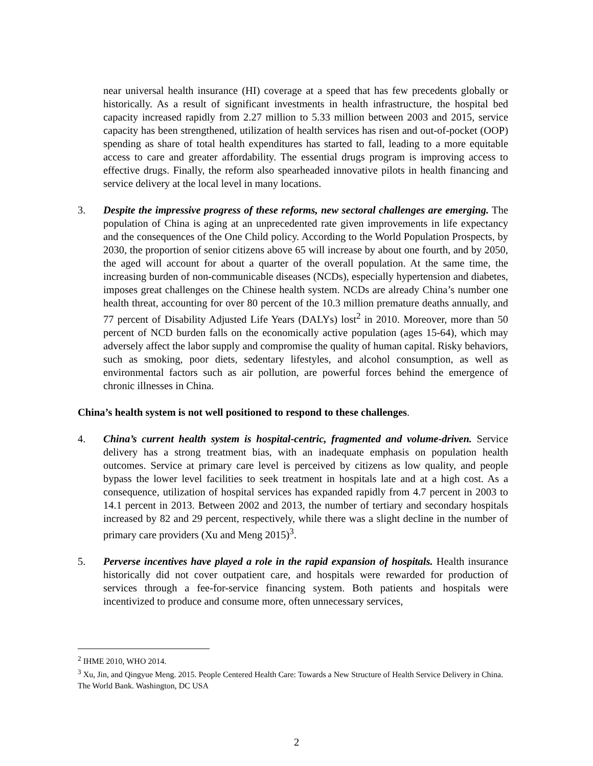near universal health insurance (HI) coverage at a speed that has few precedents globally or historically. As a result of significant investments in health infrastructure, the hospital bed capacity increased rapidly from 2.27 million to 5.33 million between 2003 and 2015, service capacity has been strengthened, utilization of health services has risen and out-of-pocket (OOP) spending as share of total health expenditures has started to fall, leading to a more equitable access to care and greater affordability. The essential drugs program is improving access to effective drugs. Finally, the reform also spearheaded innovative pilots in health financing and service delivery at the local level in many locations.
3. Despite the impressive progress of these reforms, new sectoral challenges are emerging. The population of China is aging at an unprecedented rate given improvements in life expectancy and the consequences of the One Child policy. According to the World Population Prospects, by 2030, the proportion of senior citizens above 65 will increase by about one fourth, and by 2050, the aged will account for about a quarter of the overall population. At the same time, the increasing burden of non-communicable diseases (NCDs), especially hypertension and diabetes, imposes great challenges on the Chinese health system. NCDs are already China’s number one health threat, accounting for over 80 percent of the 10.3 million premature deaths annually, and 77 percent of Disability Adjusted Life Years (DALYs) lost<sup>2</sup> in 2010. Moreover, more than 50 percent of NCD burden falls on the economically active population (ages 15-64), which may adversely affect the labor supply and compromise the quality of human capital. Risky behaviors, such as smoking, poor diets, sedentary lifestyles, and alcohol consumption, as well as environmental factors such as air pollution, are powerful forces behind the emergence of chronic illnesses in China.
China’s health system is not well positioned to respond to these challenges.
4. China’s current health system is hospital-centric, fragmented and volume-driven. Service delivery has a strong treatment bias, with an inadequate emphasis on population health outcomes. Service at primary care level is perceived by citizens as low quality, and people bypass the lower level facilities to seek treatment in hospitals late and at a high cost. As a consequence, utilization of hospital services has expanded rapidly from 4.7 percent in 2003 to 14.1 percent in 2013. Between 2002 and 2013, the number of tertiary and secondary hospitals increased by 82 and 29 percent, respectively, while there was a slight decline in the number of primary care providers (Xu and Meng 2015)<sup>3</sup>.
5. Perverse incentives have played a role in the rapid expansion of hospitals. Health insurance historically did not cover outpatient care, and hospitals were rewarded for production of services through a fee-for-service financing system. Both patients and hospitals were incentivized to produce and consume more, often unnecessary services,
<sup>2</sup> IHME 2010, WHO 2014.
<sup>3</sup> Xu, Jin, and Qingyue Meng. 2015. People Centered Health Care: Towards a New Structure of Health Service Delivery in China. The World Bank. Washington, DC USA
2